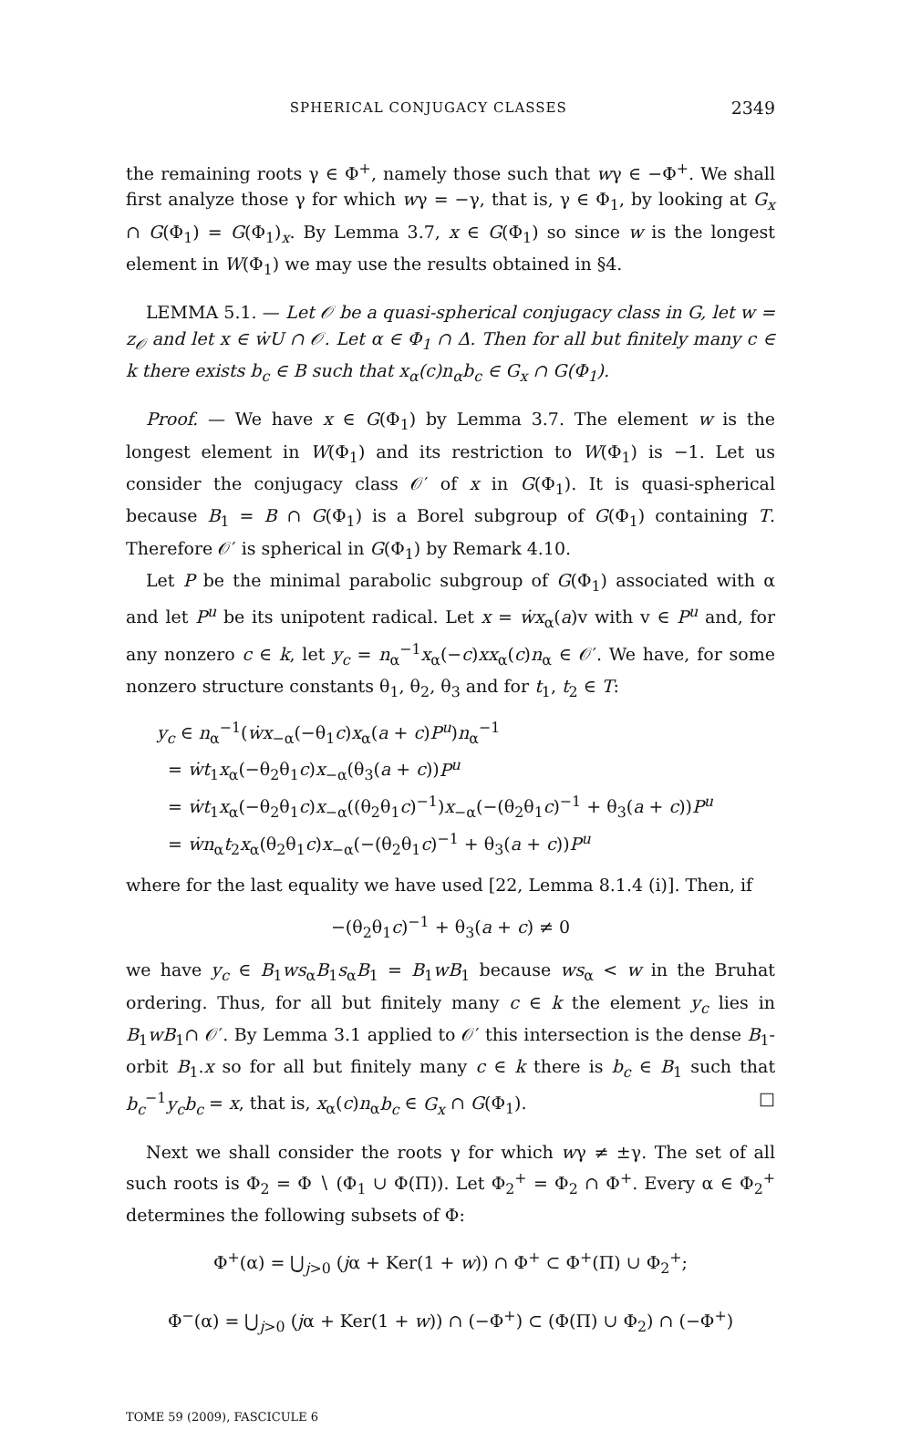SPHERICAL CONJUGACY CLASSES 2349
the remaining roots γ ∈ Φ<sup>+</sup>, namely those such that wγ ∈ −Φ<sup>+</sup>. We shall first analyze those γ for which wγ = −γ, that is, γ ∈ Φ<sub>1</sub>, by looking at G<sub>x</sub> ∩ G(Φ<sub>1</sub>) = G(Φ<sub>1</sub>)<sub>x</sub>. By Lemma 3.7, x ∈ G(Φ<sub>1</sub>) so since w is the longest element in W(Φ<sub>1</sub>) we may use the results obtained in §4.
LEMMA 5.1. — Let 𝒪 be a quasi-spherical conjugacy class in G, let w = z<sub>𝒪</sub> and let x ∈ ẇU ∩ 𝒪. Let α ∈ Φ<sub>1</sub> ∩ Δ. Then for all but finitely many c ∈ k there exists b<sub>c</sub> ∈ B such that x<sub>α</sub>(c)n<sub>α</sub>b<sub>c</sub> ∈ G<sub>x</sub> ∩ G(Φ<sub>1</sub>).
Proof. — We have x ∈ G(Φ<sub>1</sub>) by Lemma 3.7. The element w is the longest element in W(Φ<sub>1</sub>) and its restriction to W(Φ<sub>1</sub>) is −1. Let us consider the conjugacy class 𝒪′ of x in G(Φ<sub>1</sub>). It is quasi-spherical because B<sub>1</sub> = B ∩ G(Φ<sub>1</sub>) is a Borel subgroup of G(Φ<sub>1</sub>) containing T. Therefore 𝒪′ is spherical in G(Φ<sub>1</sub>) by Remark 4.10.
Let P be the minimal parabolic subgroup of G(Φ<sub>1</sub>) associated with α and let P<sup>u</sup> be its unipotent radical. Let x = ẇx<sub>α</sub>(a)v with v ∈ P<sup>u</sup> and, for any nonzero c ∈ k, let y<sub>c</sub> = n<sub>α</sub><sup>−1</sup>x<sub>α</sub>(−c)xx<sub>α</sub>(c)n<sub>α</sub> ∈ 𝒪′. We have, for some nonzero structure constants θ<sub>1</sub>, θ<sub>2</sub>, θ<sub>3</sub> and for t<sub>1</sub>, t<sub>2</sub> ∈ T:
y<sub>c</sub> ∈ n<sub>α</sub><sup>−1</sup>(ẇx<sub>−α</sub>(−θ<sub>1</sub>c)x<sub>α</sub>(a + c)P<sup>u</sup>)n<sub>α</sub><sup>−1</sup>
= ẇt<sub>1</sub>x<sub>α</sub>(−θ<sub>2</sub>θ<sub>1</sub>c)x<sub>−α</sub>(θ<sub>3</sub>(a + c))P<sup>u</sup>
= ẇt<sub>1</sub>x<sub>α</sub>(−θ<sub>2</sub>θ<sub>1</sub>c)x<sub>−α</sub>((θ<sub>2</sub>θ<sub>1</sub>c)<sup>−1</sup>)x<sub>−α</sub>(−(θ<sub>2</sub>θ<sub>1</sub>c)<sup>−1</sup> + θ<sub>3</sub>(a + c))P<sup>u</sup>
= ẇn<sub>α</sub>t<sub>2</sub>x<sub>α</sub>(θ<sub>2</sub>θ<sub>1</sub>c)x<sub>−α</sub>(−(θ<sub>2</sub>θ<sub>1</sub>c)<sup>−1</sup> + θ<sub>3</sub>(a + c))P<sup>u</sup>
where for the last equality we have used [22, Lemma 8.1.4 (i)]. Then, if
−(θ<sub>2</sub>θ<sub>1</sub>c)<sup>−1</sup> + θ<sub>3</sub>(a + c) ≠ 0
we have y<sub>c</sub> ∈ B<sub>1</sub>ws<sub>α</sub>B<sub>1</sub>s<sub>α</sub>B<sub>1</sub> = B<sub>1</sub>wB<sub>1</sub> because ws<sub>α</sub> < w in the Bruhat ordering. Thus, for all but finitely many c ∈ k the element y<sub>c</sub> lies in B<sub>1</sub>wB<sub>1</sub>∩ 𝒪′. By Lemma 3.1 applied to 𝒪′ this intersection is the dense B<sub>1</sub>-orbit B<sub>1</sub>.x so for all but finitely many c ∈ k there is b<sub>c</sub> ∈ B<sub>1</sub> such that b<sub>c</sub><sup>−1</sup>y<sub>c</sub>b<sub>c</sub> = x, that is, x<sub>α</sub>(c)n<sub>α</sub>b<sub>c</sub> ∈ G<sub>x</sub> ∩ G(Φ<sub>1</sub>). □
Next we shall consider the roots γ for which wγ ≠ ±γ. The set of all such roots is Φ<sub>2</sub> = Φ ∖ (Φ<sub>1</sub> ∪ Φ(Π)). Let Φ<sub>2</sub><sup>+</sup> = Φ<sub>2</sub> ∩ Φ<sup>+</sup>. Every α ∈ Φ<sub>2</sub><sup>+</sup> determines the following subsets of Φ:
Φ<sup>+</sup>(α) = ⋃<sub>j>0</sub> (jα + Ker(1 + w)) ∩ Φ<sup>+</sup> ⊂ Φ<sup>+</sup>(Π) ∪ Φ<sub>2</sub><sup>+</sup>;
Φ<sup>−</sup>(α) = ⋃<sub>j>0</sub> (jα + Ker(1 + w)) ∩ (−Φ<sup>+</sup>) ⊂ (Φ(Π) ∪ Φ<sub>2</sub>) ∩ (−Φ<sup>+</sup>)
TOME 59 (2009), FASCICULE 6